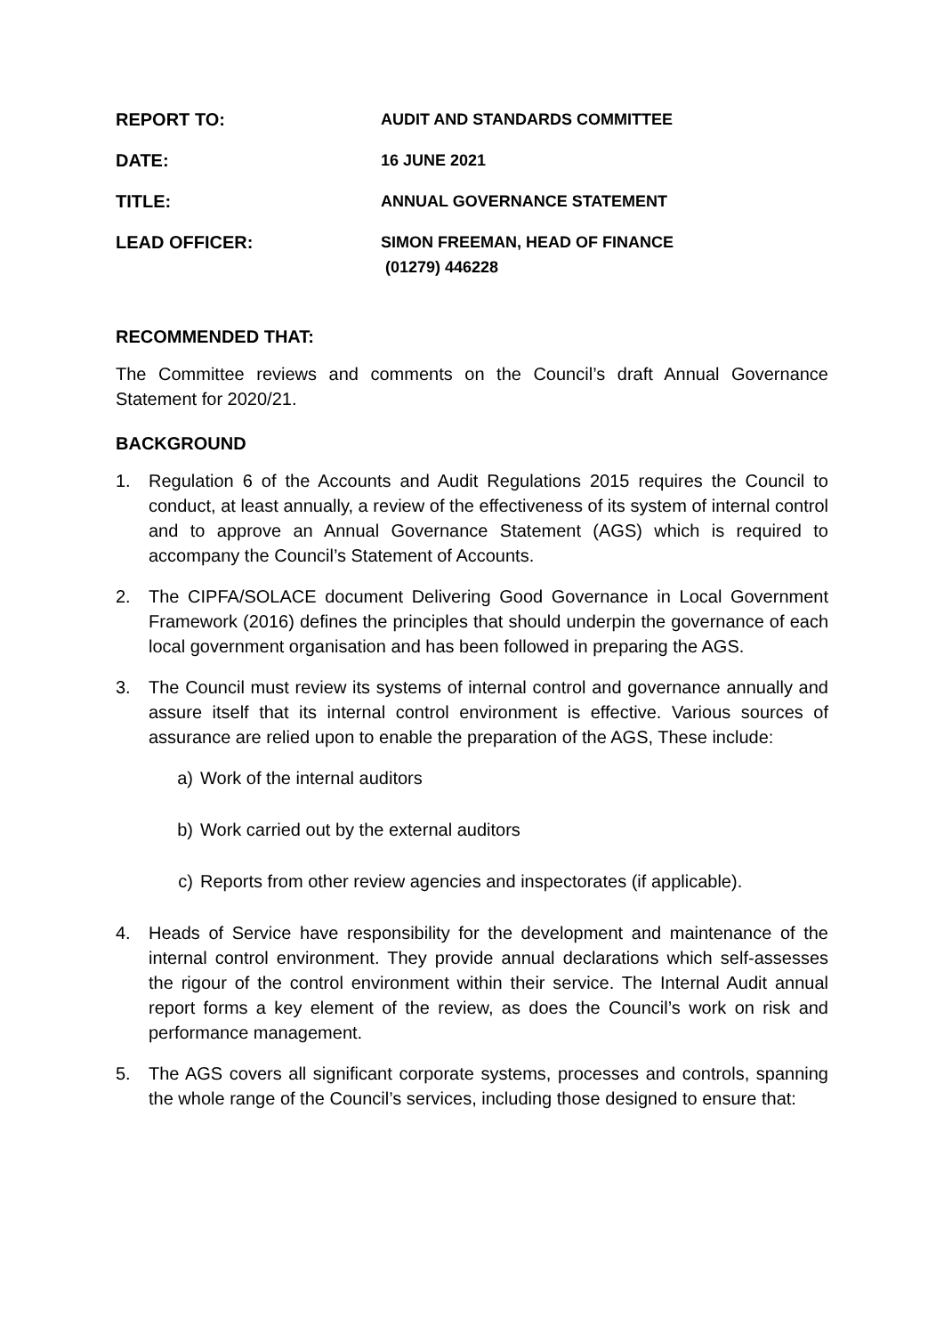REPORT TO: AUDIT AND STANDARDS COMMITTEE
DATE: 16 JUNE 2021
TITLE: ANNUAL GOVERNANCE STATEMENT
LEAD OFFICER: SIMON FREEMAN, HEAD OF FINANCE
(01279) 446228
RECOMMENDED THAT:
The Committee reviews and comments on the Council’s draft Annual Governance Statement for 2020/21.
BACKGROUND
1. Regulation 6 of the Accounts and Audit Regulations 2015 requires the Council to conduct, at least annually, a review of the effectiveness of its system of internal control and to approve an Annual Governance Statement (AGS) which is required to accompany the Council’s Statement of Accounts.
2. The CIPFA/SOLACE document Delivering Good Governance in Local Government Framework (2016) defines the principles that should underpin the governance of each local government organisation and has been followed in preparing the AGS.
3. The Council must review its systems of internal control and governance annually and assure itself that its internal control environment is effective. Various sources of assurance are relied upon to enable the preparation of the AGS, These include:
a) Work of the internal auditors
b) Work carried out by the external auditors
c) Reports from other review agencies and inspectorates (if applicable).
4. Heads of Service have responsibility for the development and maintenance of the internal control environment. They provide annual declarations which self-assesses the rigour of the control environment within their service. The Internal Audit annual report forms a key element of the review, as does the Council’s work on risk and performance management.
5. The AGS covers all significant corporate systems, processes and controls, spanning the whole range of the Council’s services, including those designed to ensure that: